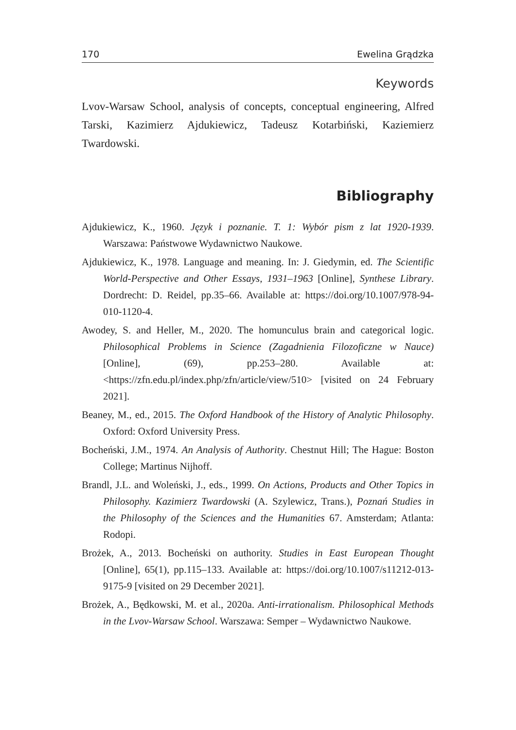170 Ewelina Grądzka
Keywords
Lvov-Warsaw School, analysis of concepts, conceptual engineering, Alfred Tarski, Kazimierz Ajdukiewicz, Tadeusz Kotarbiński, Kaziemierz Twardowski.
Bibliography
Ajdukiewicz, K., 1960. Język i poznanie. T. 1: Wybór pism z lat 1920-1939. Warszawa: Państwowe Wydawnictwo Naukowe.
Ajdukiewicz, K., 1978. Language and meaning. In: J. Giedymin, ed. The Scientific World-Perspective and Other Essays, 1931–1963 [Online], Synthese Library. Dordrecht: D. Reidel, pp.35–66. Available at: https://doi.org/10.1007/978-94-010-1120-4.
Awodey, S. and Heller, M., 2020. The homunculus brain and categorical logic. Philosophical Problems in Science (Zagadnienia Filozoficzne w Nauce) [Online], (69), pp.253–280. Available at: <https://zfn.edu.pl/index.php/zfn/article/view/510> [visited on 24 February 2021].
Beaney, M., ed., 2015. The Oxford Handbook of the History of Analytic Philosophy. Oxford: Oxford University Press.
Bocheński, J.M., 1974. An Analysis of Authority. Chestnut Hill; The Hague: Boston College; Martinus Nijhoff.
Brandl, J.L. and Woleński, J., eds., 1999. On Actions, Products and Other Topics in Philosophy. Kazimierz Twardowski (A. Szylewicz, Trans.), Poznań Studies in the Philosophy of the Sciences and the Humanities 67. Amsterdam; Atlanta: Rodopi.
Brożek, A., 2013. Bocheński on authority. Studies in East European Thought [Online], 65(1), pp.115–133. Available at: https://doi.org/10.1007/s11212-013-9175-9 [visited on 29 December 2021].
Brożek, A., Będkowski, M. et al., 2020a. Anti-irrationalism. Philosophical Methods in the Lvov-Warsaw School. Warszawa: Semper – Wydawnictwo Naukowe.